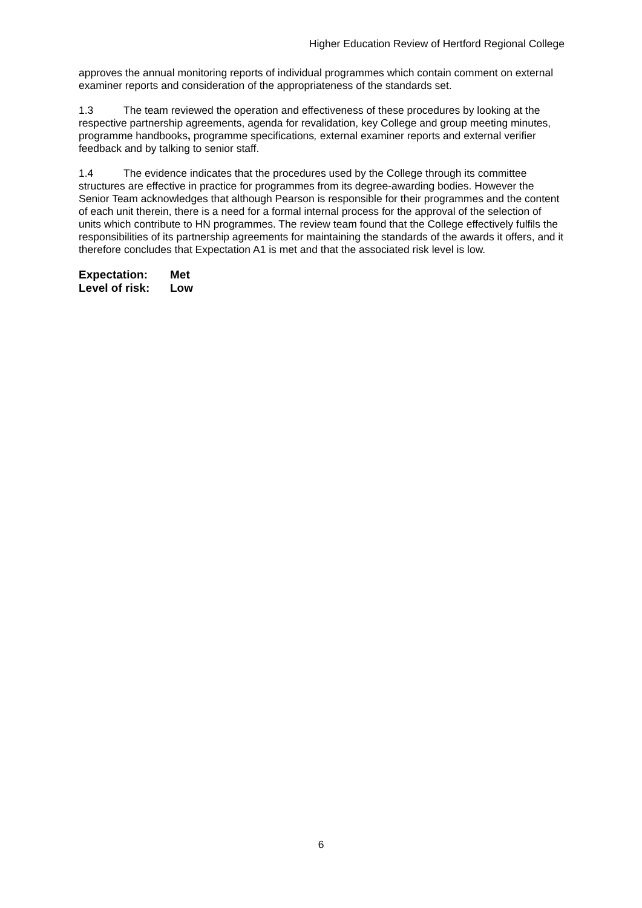Higher Education Review of Hertford Regional College
approves the annual monitoring reports of individual programmes which contain comment on external examiner reports and consideration of the appropriateness of the standards set.
1.3 The team reviewed the operation and effectiveness of these procedures by looking at the respective partnership agreements, agenda for revalidation, key College and group meeting minutes, programme handbooks, programme specifications, external examiner reports and external verifier feedback and by talking to senior staff.
1.4 The evidence indicates that the procedures used by the College through its committee structures are effective in practice for programmes from its degree-awarding bodies. However the Senior Team acknowledges that although Pearson is responsible for their programmes and the content of each unit therein, there is a need for a formal internal process for the approval of the selection of units which contribute to HN programmes. The review team found that the College effectively fulfils the responsibilities of its partnership agreements for maintaining the standards of the awards it offers, and it therefore concludes that Expectation A1 is met and that the associated risk level is low.
Expectation: Met
Level of risk: Low
6